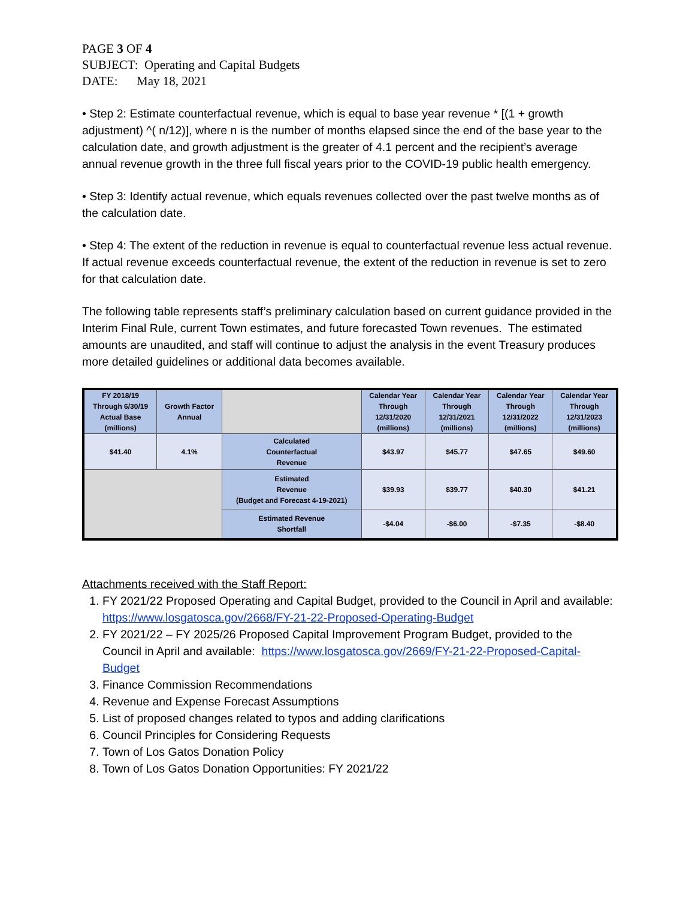PAGE 3 OF 4
SUBJECT: Operating and Capital Budgets
DATE: May 18, 2021
• Step 2: Estimate counterfactual revenue, which is equal to base year revenue * [(1 + growth adjustment) ^( n/12)], where n is the number of months elapsed since the end of the base year to the calculation date, and growth adjustment is the greater of 4.1 percent and the recipient’s average annual revenue growth in the three full fiscal years prior to the COVID-19 public health emergency.
• Step 3: Identify actual revenue, which equals revenues collected over the past twelve months as of the calculation date.
• Step 4: The extent of the reduction in revenue is equal to counterfactual revenue less actual revenue. If actual revenue exceeds counterfactual revenue, the extent of the reduction in revenue is set to zero for that calculation date.
The following table represents staff’s preliminary calculation based on current guidance provided in the Interim Final Rule, current Town estimates, and future forecasted Town revenues. The estimated amounts are unaudited, and staff will continue to adjust the analysis in the event Treasury produces more detailed guidelines or additional data becomes available.
| FY 2018/19 Through 6/30/19 Actual Base (millions) | Growth Factor Annual | | Calendar Year Through 12/31/2020 (millions) | Calendar Year Through 12/31/2021 (millions) | Calendar Year Through 12/31/2022 (millions) | Calendar Year Through 12/31/2023 (millions) |
| --- | --- | --- | --- | --- | --- | --- |
| $41.40 | 4.1% | Calculated Counterfactual Revenue | $43.97 | $45.77 | $47.65 | $49.60 |
| | | Estimated Revenue (Budget and Forecast 4-19-2021) | $39.93 | $39.77 | $40.30 | $41.21 |
| | | Estimated Revenue Shortfall | -$4.04 | -$6.00 | -$7.35 | -$8.40 |
Attachments received with the Staff Report:
1. FY 2021/22 Proposed Operating and Capital Budget, provided to the Council in April and available: https://www.losgatosca.gov/2668/FY-21-22-Proposed-Operating-Budget
2. FY 2021/22 – FY 2025/26 Proposed Capital Improvement Program Budget, provided to the Council in April and available: https://www.losgatosca.gov/2669/FY-21-22-Proposed-Capital-Budget
3. Finance Commission Recommendations
4. Revenue and Expense Forecast Assumptions
5. List of proposed changes related to typos and adding clarifications
6. Council Principles for Considering Requests
7. Town of Los Gatos Donation Policy
8. Town of Los Gatos Donation Opportunities: FY 2021/22